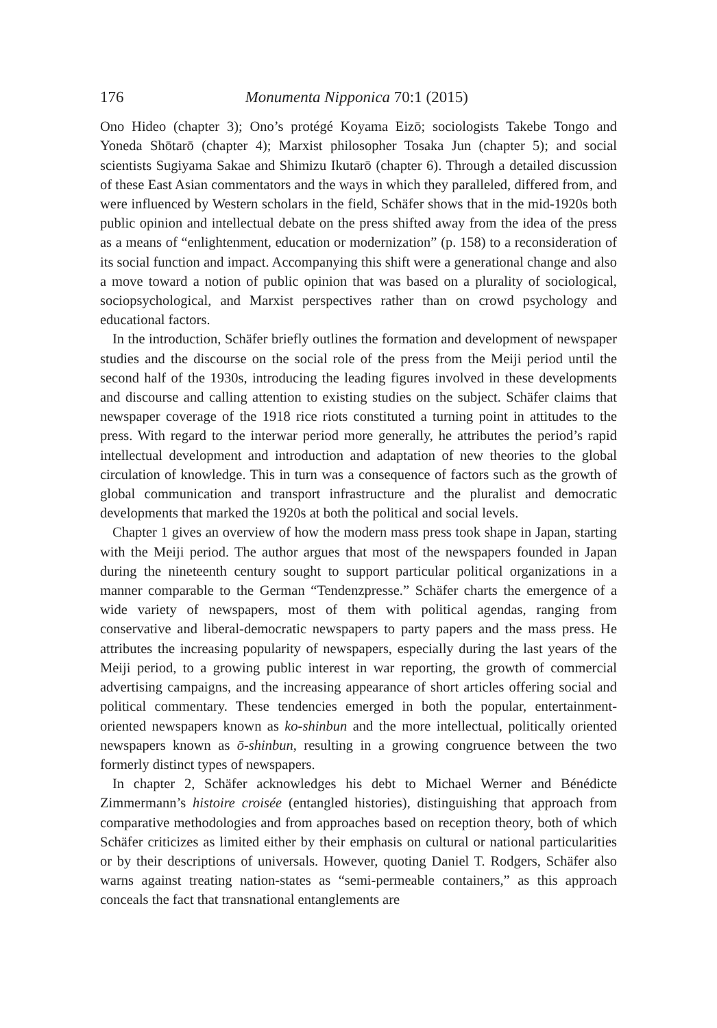176 Monumenta Nipponica 70:1 (2015)
Ono Hideo (chapter 3); Ono’s protégé Koyama Eizō; sociologists Takebe Tongo and Yoneda Shōtarō (chapter 4); Marxist philosopher Tosaka Jun (chapter 5); and social scientists Sugiyama Sakae and Shimizu Ikutarō (chapter 6). Through a detailed discussion of these East Asian commentators and the ways in which they paralleled, differed from, and were influenced by Western scholars in the field, Schäfer shows that in the mid-1920s both public opinion and intellectual debate on the press shifted away from the idea of the press as a means of “enlightenment, education or modernization” (p. 158) to a reconsideration of its social function and impact. Accompanying this shift were a generational change and also a move toward a notion of public opinion that was based on a plurality of sociological, sociopsychological, and Marxist perspectives rather than on crowd psychology and educational factors.
In the introduction, Schäfer briefly outlines the formation and development of newspaper studies and the discourse on the social role of the press from the Meiji period until the second half of the 1930s, introducing the leading figures involved in these developments and discourse and calling attention to existing studies on the subject. Schäfer claims that newspaper coverage of the 1918 rice riots constituted a turning point in attitudes to the press. With regard to the interwar period more generally, he attributes the period’s rapid intellectual development and introduction and adaptation of new theories to the global circulation of knowledge. This in turn was a consequence of factors such as the growth of global communication and transport infrastructure and the pluralist and democratic developments that marked the 1920s at both the political and social levels.
Chapter 1 gives an overview of how the modern mass press took shape in Japan, starting with the Meiji period. The author argues that most of the newspapers founded in Japan during the nineteenth century sought to support particular political organizations in a manner comparable to the German “Tendenzpresse.” Schäfer charts the emergence of a wide variety of newspapers, most of them with political agendas, ranging from conservative and liberal-democratic newspapers to party papers and the mass press. He attributes the increasing popularity of newspapers, especially during the last years of the Meiji period, to a growing public interest in war reporting, the growth of commercial advertising campaigns, and the increasing appearance of short articles offering social and political commentary. These tendencies emerged in both the popular, entertainment-oriented newspapers known as ko-shinbun and the more intellectual, politically oriented newspapers known as ō-shinbun, resulting in a growing congruence between the two formerly distinct types of newspapers.
In chapter 2, Schäfer acknowledges his debt to Michael Werner and Bénédicte Zimmermann’s histoire croisée (entangled histories), distinguishing that approach from comparative methodologies and from approaches based on reception theory, both of which Schäfer criticizes as limited either by their emphasis on cultural or national particularities or by their descriptions of universals. However, quoting Daniel T. Rodgers, Schäfer also warns against treating nation-states as “semi-permeable containers,” as this approach conceals the fact that transnational entanglements are